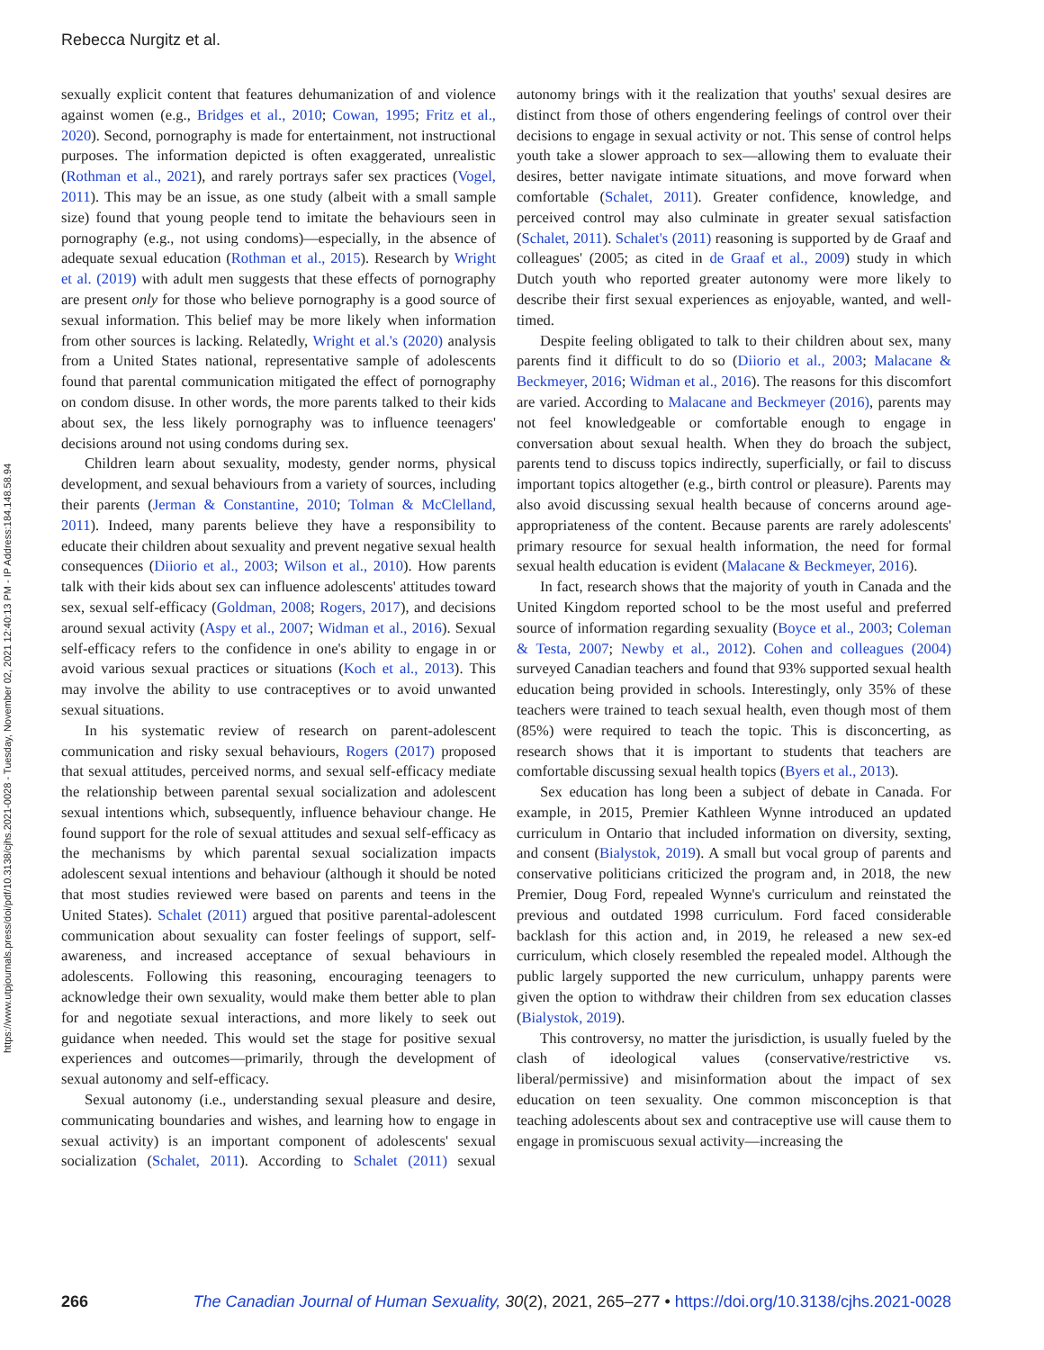Rebecca Nurgitz et al.
https://www.utpjournals.press/doi/pdf/10.3138/cjhs.2021-0028 - Tuesday, November 02, 2021 12:40:13 PM - IP Address:184.148.58.94
sexually explicit content that features dehumanization of and violence against women (e.g., Bridges et al., 2010; Cowan, 1995; Fritz et al., 2020). Second, pornography is made for entertainment, not instructional purposes. The information depicted is often exaggerated, unrealistic (Rothman et al., 2021), and rarely portrays safer sex practices (Vogel, 2011). This may be an issue, as one study (albeit with a small sample size) found that young people tend to imitate the behaviours seen in pornography (e.g., not using condoms)—especially, in the absence of adequate sexual education (Rothman et al., 2015). Research by Wright et al. (2019) with adult men suggests that these effects of pornography are present only for those who believe pornography is a good source of sexual information. This belief may be more likely when information from other sources is lacking. Relatedly, Wright et al.'s (2020) analysis from a United States national, representative sample of adolescents found that parental communication mitigated the effect of pornography on condom disuse. In other words, the more parents talked to their kids about sex, the less likely pornography was to influence teenagers' decisions around not using condoms during sex.
Children learn about sexuality, modesty, gender norms, physical development, and sexual behaviours from a variety of sources, including their parents (Jerman & Constantine, 2010; Tolman & McClelland, 2011). Indeed, many parents believe they have a responsibility to educate their children about sexuality and prevent negative sexual health consequences (Diiorio et al., 2003; Wilson et al., 2010). How parents talk with their kids about sex can influence adolescents' attitudes toward sex, sexual self-efficacy (Goldman, 2008; Rogers, 2017), and decisions around sexual activity (Aspy et al., 2007; Widman et al., 2016). Sexual self-efficacy refers to the confidence in one's ability to engage in or avoid various sexual practices or situations (Koch et al., 2013). This may involve the ability to use contraceptives or to avoid unwanted sexual situations.
In his systematic review of research on parent-adolescent communication and risky sexual behaviours, Rogers (2017) proposed that sexual attitudes, perceived norms, and sexual self-efficacy mediate the relationship between parental sexual socialization and adolescent sexual intentions which, subsequently, influence behaviour change. He found support for the role of sexual attitudes and sexual self-efficacy as the mechanisms by which parental sexual socialization impacts adolescent sexual intentions and behaviour (although it should be noted that most studies reviewed were based on parents and teens in the United States). Schalet (2011) argued that positive parental-adolescent communication about sexuality can foster feelings of support, self-awareness, and increased acceptance of sexual behaviours in adolescents. Following this reasoning, encouraging teenagers to acknowledge their own sexuality, would make them better able to plan for and negotiate sexual interactions, and more likely to seek out guidance when needed. This would set the stage for positive sexual experiences and outcomes—primarily, through the development of sexual autonomy and self-efficacy.
Sexual autonomy (i.e., understanding sexual pleasure and desire, communicating boundaries and wishes, and learning how to engage in sexual activity) is an important component of adolescents' sexual socialization (Schalet, 2011). According to Schalet (2011) sexual autonomy brings with it the realization that youths' sexual desires are distinct from those of others engendering feelings of control over their decisions to engage in sexual activity or not. This sense of control helps youth take a slower approach to sex—allowing them to evaluate their desires, better navigate intimate situations, and move forward when comfortable (Schalet, 2011). Greater confidence, knowledge, and perceived control may also culminate in greater sexual satisfaction (Schalet, 2011). Schalet's (2011) reasoning is supported by de Graaf and colleagues' (2005; as cited in de Graaf et al., 2009) study in which Dutch youth who reported greater autonomy were more likely to describe their first sexual experiences as enjoyable, wanted, and well-timed.
Despite feeling obligated to talk to their children about sex, many parents find it difficult to do so (Diiorio et al., 2003; Malacane & Beckmeyer, 2016; Widman et al., 2016). The reasons for this discomfort are varied. According to Malacane and Beckmeyer (2016), parents may not feel knowledgeable or comfortable enough to engage in conversation about sexual health. When they do broach the subject, parents tend to discuss topics indirectly, superficially, or fail to discuss important topics altogether (e.g., birth control or pleasure). Parents may also avoid discussing sexual health because of concerns around age-appropriateness of the content. Because parents are rarely adolescents' primary resource for sexual health information, the need for formal sexual health education is evident (Malacane & Beckmeyer, 2016).
In fact, research shows that the majority of youth in Canada and the United Kingdom reported school to be the most useful and preferred source of information regarding sexuality (Boyce et al., 2003; Coleman & Testa, 2007; Newby et al., 2012). Cohen and colleagues (2004) surveyed Canadian teachers and found that 93% supported sexual health education being provided in schools. Interestingly, only 35% of these teachers were trained to teach sexual health, even though most of them (85%) were required to teach the topic. This is disconcerting, as research shows that it is important to students that teachers are comfortable discussing sexual health topics (Byers et al., 2013).
Sex education has long been a subject of debate in Canada. For example, in 2015, Premier Kathleen Wynne introduced an updated curriculum in Ontario that included information on diversity, sexting, and consent (Bialystok, 2019). A small but vocal group of parents and conservative politicians criticized the program and, in 2018, the new Premier, Doug Ford, repealed Wynne's curriculum and reinstated the previous and outdated 1998 curriculum. Ford faced considerable backlash for this action and, in 2019, he released a new sex-ed curriculum, which closely resembled the repealed model. Although the public largely supported the new curriculum, unhappy parents were given the option to withdraw their children from sex education classes (Bialystok, 2019).
This controversy, no matter the jurisdiction, is usually fueled by the clash of ideological values (conservative/restrictive vs. liberal/permissive) and misinformation about the impact of sex education on teen sexuality. One common misconception is that teaching adolescents about sex and contraceptive use will cause them to engage in promiscuous sexual activity—increasing the
266 The Canadian Journal of Human Sexuality, 30(2), 2021, 265–277 • https://doi.org/10.3138/cjhs.2021-0028